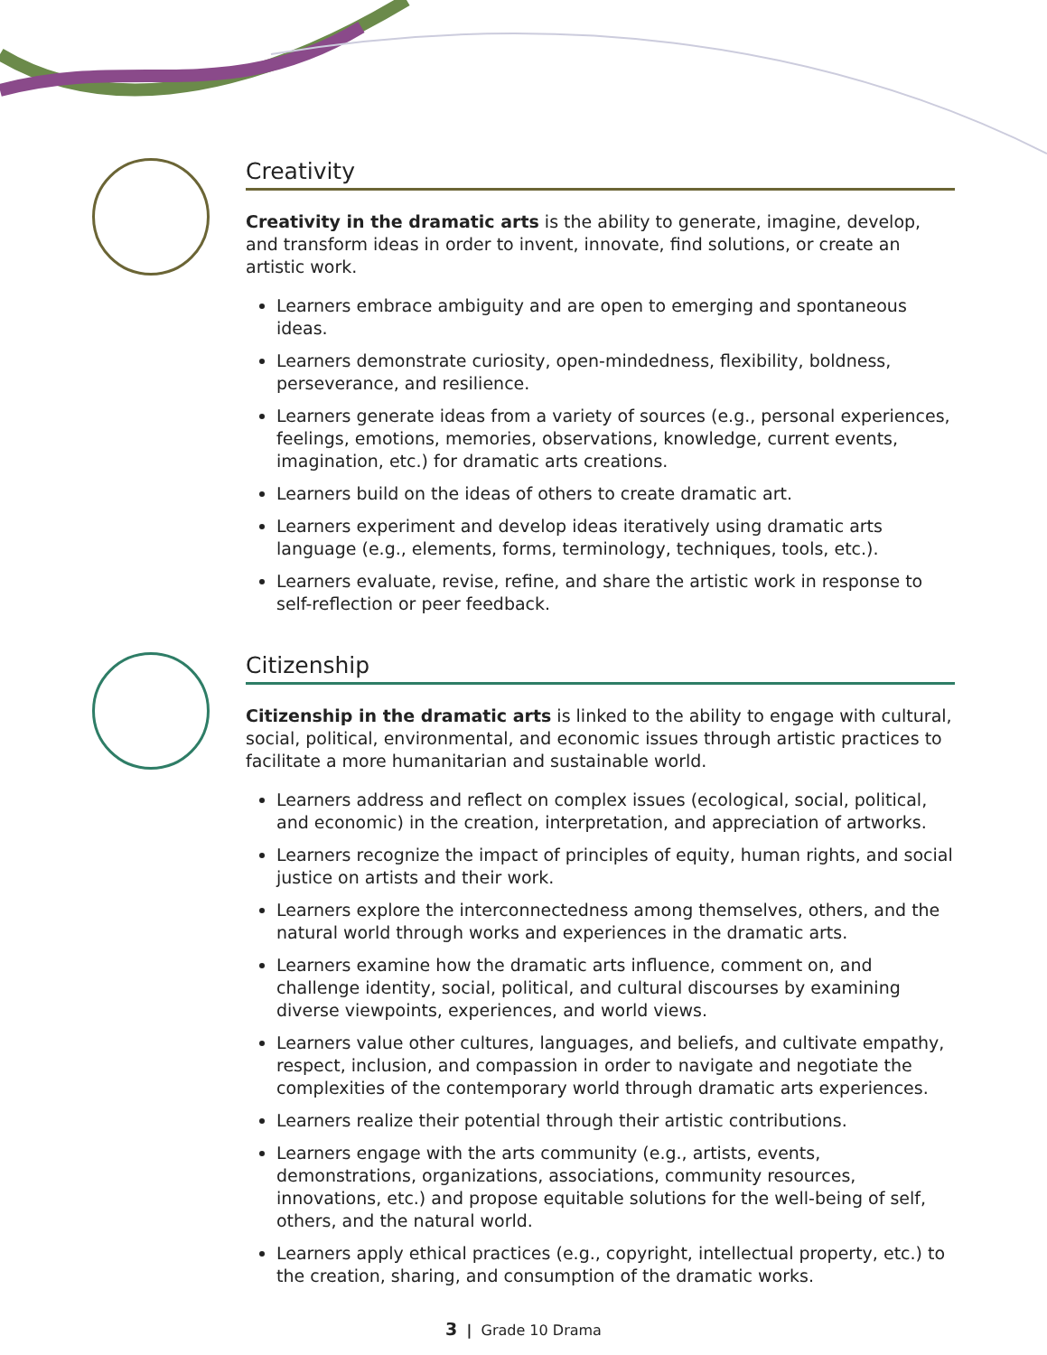Creativity
Creativity in the dramatic arts is the ability to generate, imagine, develop, and transform ideas in order to invent, innovate, find solutions, or create an artistic work.
Learners embrace ambiguity and are open to emerging and spontaneous ideas.
Learners demonstrate curiosity, open-mindedness, flexibility, boldness, perseverance, and resilience.
Learners generate ideas from a variety of sources (e.g., personal experiences, feelings, emotions, memories, observations, knowledge, current events, imagination, etc.) for dramatic arts creations.
Learners build on the ideas of others to create dramatic art.
Learners experiment and develop ideas iteratively using dramatic arts language (e.g., elements, forms, terminology, techniques, tools, etc.).
Learners evaluate, revise, refine, and share the artistic work in response to self-reflection or peer feedback.
Citizenship
Citizenship in the dramatic arts is linked to the ability to engage with cultural, social, political, environmental, and economic issues through artistic practices to facilitate a more humanitarian and sustainable world.
Learners address and reflect on complex issues (ecological, social, political, and economic) in the creation, interpretation, and appreciation of artworks.
Learners recognize the impact of principles of equity, human rights, and social justice on artists and their work.
Learners explore the interconnectedness among themselves, others, and the natural world through works and experiences in the dramatic arts.
Learners examine how the dramatic arts influence, comment on, and challenge identity, social, political, and cultural discourses by examining diverse viewpoints, experiences, and world views.
Learners value other cultures, languages, and beliefs, and cultivate empathy, respect, inclusion, and compassion in order to navigate and negotiate the complexities of the contemporary world through dramatic arts experiences.
Learners realize their potential through their artistic contributions.
Learners engage with the arts community (e.g., artists, events, demonstrations, organizations, associations, community resources, innovations, etc.) and propose equitable solutions for the well-being of self, others, and the natural world.
Learners apply ethical practices (e.g., copyright, intellectual property, etc.) to the creation, sharing, and consumption of the dramatic works.
3 | Grade 10 Drama